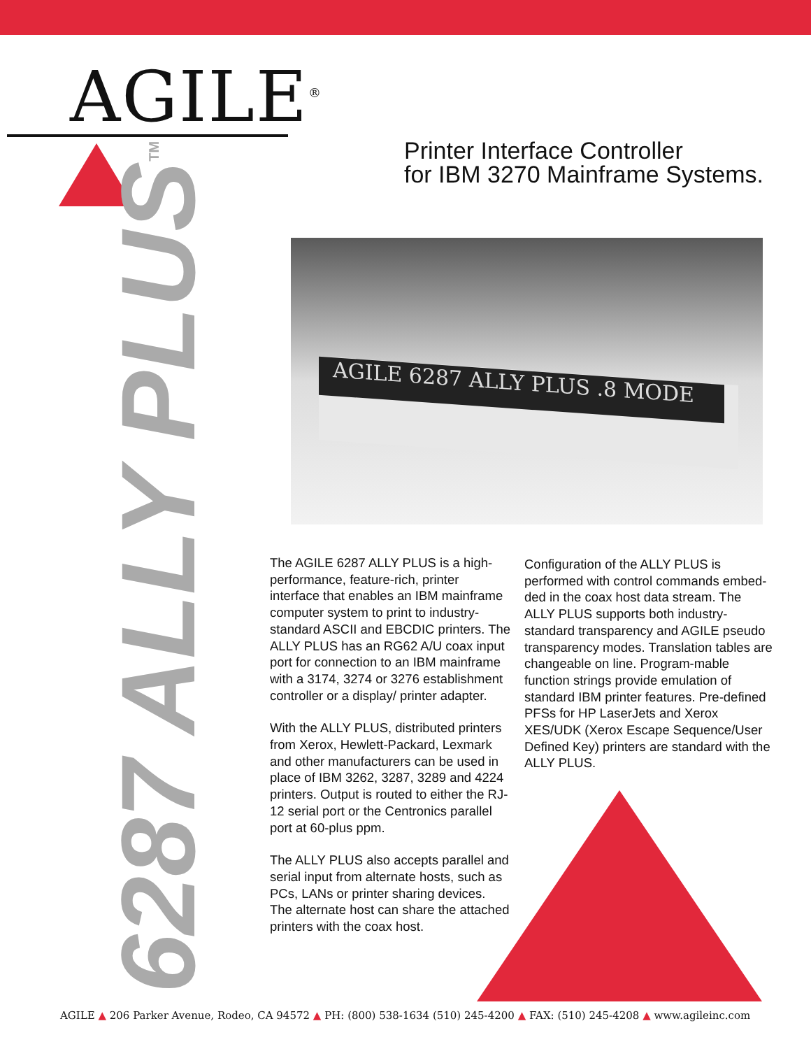AGILE<sup>®</sup>
Printer Interface Controller
for IBM 3270 Mainframe Systems.
6287 ALLY PLUS<sup>TM</sup>
AGILE 6287 ALLY PLUS .8 MODE
The AGILE 6287 ALLY PLUS is a high-performance, feature-rich, printer interface that enables an IBM mainframe computer system to print to industry-standard ASCII and EBCDIC printers. The ALLY PLUS has an RG62 A/U coax input port for connection to an IBM mainframe with a 3174, 3274 or 3276 establishment controller or a display/ printer adapter.
With the ALLY PLUS, distributed printers from Xerox, Hewlett-Packard, Lexmark and other manufacturers can be used in place of IBM 3262, 3287, 3289 and 4224 printers. Output is routed to either the RJ-12 serial port or the Centronics parallel port at 60-plus ppm.
The ALLY PLUS also accepts parallel and serial input from alternate hosts, such as PCs, LANs or printer sharing devices. The alternate host can share the attached printers with the coax host.
Configuration of the ALLY PLUS is performed with control commands embed-ded in the coax host data stream. The ALLY PLUS supports both industry-standard transparency and AGILE pseudo transparency modes. Translation tables are changeable on line. Program-mable function strings provide emulation of standard IBM printer features. Pre-defined PFSs for HP LaserJets and Xerox XES/UDK (Xerox Escape Sequence/User Defined Key) printers are standard with the ALLY PLUS.
AGILE ▲ 206 Parker Avenue, Rodeo, CA 94572 ▲ PH: (800) 538-1634 (510) 245-4200 ▲ FAX: (510) 245-4208 ▲ www.agileinc.com